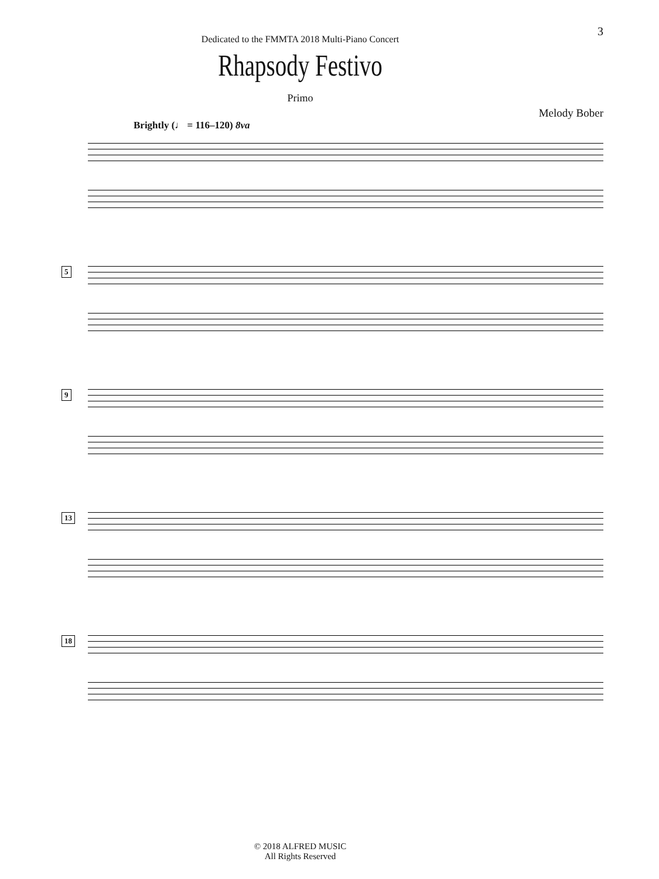3
Dedicated to the FMMTA 2018 Multi-Piano Concert
Rhapsody Festivo
Primo
Melody Bober
Brightly (♩ = 116–120) 8va
5
9
13
18
© 2018 ALFRED MUSIC
All Rights Reserved